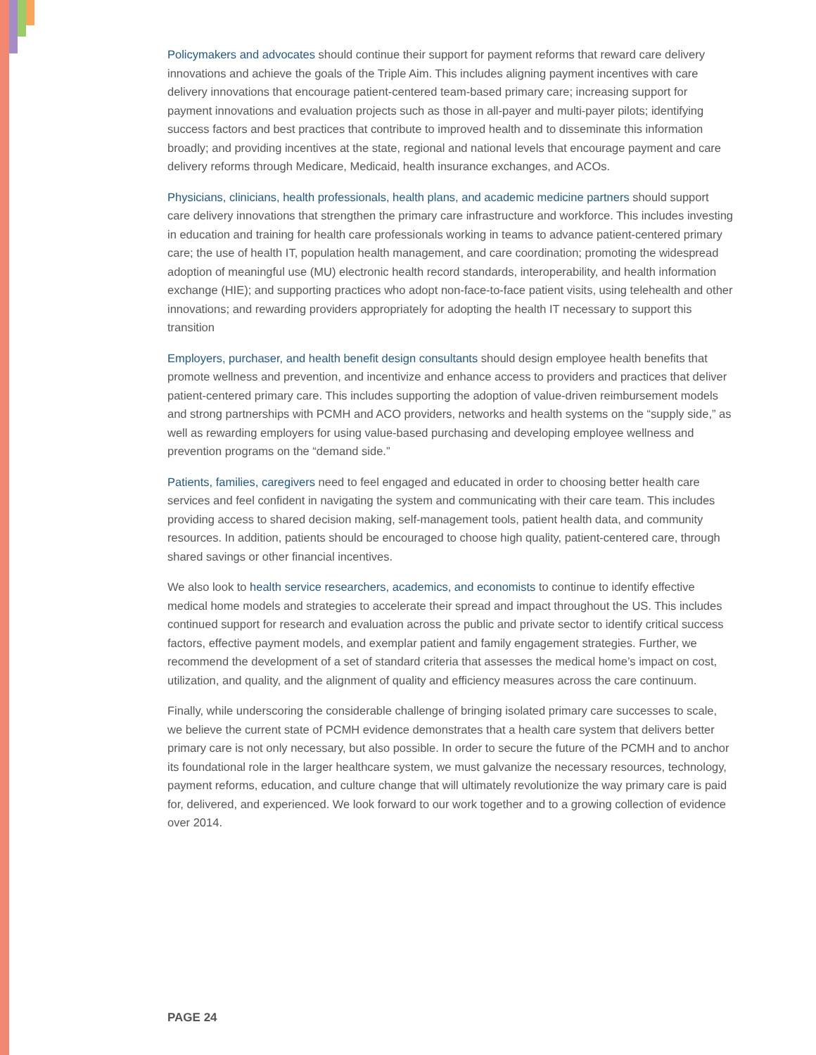Policymakers and advocates should continue their support for payment reforms that reward care delivery innovations and achieve the goals of the Triple Aim. This includes aligning payment incentives with care delivery innovations that encourage patient-centered team-based primary care; increasing support for payment innovations and evaluation projects such as those in all-payer and multi-payer pilots; identifying success factors and best practices that contribute to improved health and to disseminate this information broadly; and providing incentives at the state, regional and national levels that encourage payment and care delivery reforms through Medicare, Medicaid, health insurance exchanges, and ACOs.
Physicians, clinicians, health professionals, health plans, and academic medicine partners should support care delivery innovations that strengthen the primary care infrastructure and workforce. This includes investing in education and training for health care professionals working in teams to advance patient-centered primary care; the use of health IT, population health management, and care coordination; promoting the widespread adoption of meaningful use (MU) electronic health record standards, interoperability, and health information exchange (HIE); and supporting practices who adopt non-face-to-face patient visits, using telehealth and other innovations; and rewarding providers appropriately for adopting the health IT necessary to support this transition
Employers, purchaser, and health benefit design consultants should design employee health benefits that promote wellness and prevention, and incentivize and enhance access to providers and practices that deliver patient-centered primary care. This includes supporting the adoption of value-driven reimbursement models and strong partnerships with PCMH and ACO providers, networks and health systems on the “supply side,” as well as rewarding employers for using value-based purchasing and developing employee wellness and prevention programs on the “demand side.”
Patients, families, caregivers need to feel engaged and educated in order to choosing better health care services and feel confident in navigating the system and communicating with their care team. This includes providing access to shared decision making, self-management tools, patient health data, and community resources. In addition, patients should be encouraged to choose high quality, patient-centered care, through shared savings or other financial incentives.
We also look to health service researchers, academics, and economists to continue to identify effective medical home models and strategies to accelerate their spread and impact throughout the US. This includes continued support for research and evaluation across the public and private sector to identify critical success factors, effective payment models, and exemplar patient and family engagement strategies. Further, we recommend the development of a set of standard criteria that assesses the medical home’s impact on cost, utilization, and quality, and the alignment of quality and efficiency measures across the care continuum.
Finally, while underscoring the considerable challenge of bringing isolated primary care successes to scale, we believe the current state of PCMH evidence demonstrates that a health care system that delivers better primary care is not only necessary, but also possible. In order to secure the future of the PCMH and to anchor its foundational role in the larger healthcare system, we must galvanize the necessary resources, technology, payment reforms, education, and culture change that will ultimately revolutionize the way primary care is paid for, delivered, and experienced. We look forward to our work together and to a growing collection of evidence over 2014.
PAGE 24